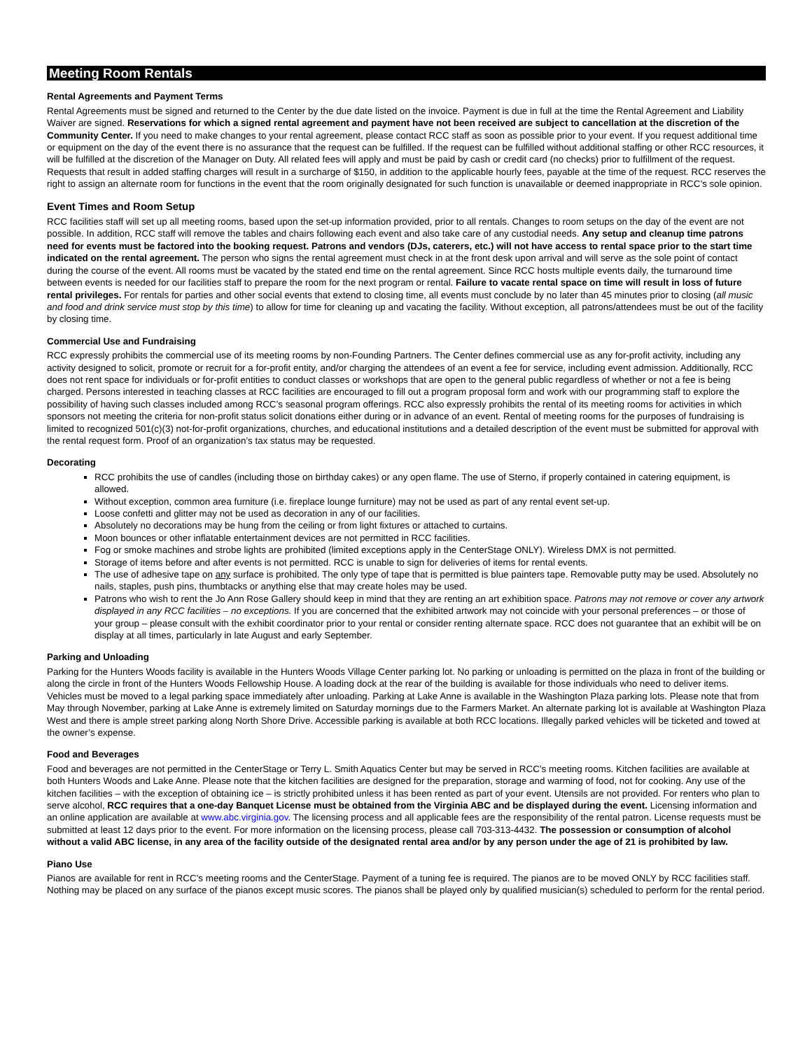Meeting Room Rentals
Rental Agreements and Payment Terms
Rental Agreements must be signed and returned to the Center by the due date listed on the invoice. Payment is due in full at the time the Rental Agreement and Liability Waiver are signed. Reservations for which a signed rental agreement and payment have not been received are subject to cancellation at the discretion of the Community Center. If you need to make changes to your rental agreement, please contact RCC staff as soon as possible prior to your event. If you request additional time or equipment on the day of the event there is no assurance that the request can be fulfilled. If the request can be fulfilled without additional staffing or other RCC resources, it will be fulfilled at the discretion of the Manager on Duty. All related fees will apply and must be paid by cash or credit card (no checks) prior to fulfillment of the request. Requests that result in added staffing charges will result in a surcharge of $150, in addition to the applicable hourly fees, payable at the time of the request. RCC reserves the right to assign an alternate room for functions in the event that the room originally designated for such function is unavailable or deemed inappropriate in RCC’s sole opinion.
Event Times and Room Setup
RCC facilities staff will set up all meeting rooms, based upon the set-up information provided, prior to all rentals. Changes to room setups on the day of the event are not possible. In addition, RCC staff will remove the tables and chairs following each event and also take care of any custodial needs. Any setup and cleanup time patrons need for events must be factored into the booking request. Patrons and vendors (DJs, caterers, etc.) will not have access to rental space prior to the start time indicated on the rental agreement. The person who signs the rental agreement must check in at the front desk upon arrival and will serve as the sole point of contact during the course of the event. All rooms must be vacated by the stated end time on the rental agreement. Since RCC hosts multiple events daily, the turnaround time between events is needed for our facilities staff to prepare the room for the next program or rental. Failure to vacate rental space on time will result in loss of future rental privileges. For rentals for parties and other social events that extend to closing time, all events must conclude by no later than 45 minutes prior to closing (all music and food and drink service must stop by this time) to allow for time for cleaning up and vacating the facility. Without exception, all patrons/attendees must be out of the facility by closing time.
Commercial Use and Fundraising
RCC expressly prohibits the commercial use of its meeting rooms by non-Founding Partners. The Center defines commercial use as any for-profit activity, including any activity designed to solicit, promote or recruit for a for-profit entity, and/or charging the attendees of an event a fee for service, including event admission. Additionally, RCC does not rent space for individuals or for-profit entities to conduct classes or workshops that are open to the general public regardless of whether or not a fee is being charged. Persons interested in teaching classes at RCC facilities are encouraged to fill out a program proposal form and work with our programming staff to explore the possibility of having such classes included among RCC’s seasonal program offerings. RCC also expressly prohibits the rental of its meeting rooms for activities in which sponsors not meeting the criteria for non-profit status solicit donations either during or in advance of an event. Rental of meeting rooms for the purposes of fundraising is limited to recognized 501(c)(3) not-for-profit organizations, churches, and educational institutions and a detailed description of the event must be submitted for approval with the rental request form. Proof of an organization’s tax status may be requested.
Decorating
RCC prohibits the use of candles (including those on birthday cakes) or any open flame. The use of Sterno, if properly contained in catering equipment, is allowed.
Without exception, common area furniture (i.e. fireplace lounge furniture) may not be used as part of any rental event set-up.
Loose confetti and glitter may not be used as decoration in any of our facilities.
Absolutely no decorations may be hung from the ceiling or from light fixtures or attached to curtains.
Moon bounces or other inflatable entertainment devices are not permitted in RCC facilities.
Fog or smoke machines and strobe lights are prohibited (limited exceptions apply in the CenterStage ONLY). Wireless DMX is not permitted.
Storage of items before and after events is not permitted. RCC is unable to sign for deliveries of items for rental events.
The use of adhesive tape on any surface is prohibited. The only type of tape that is permitted is blue painters tape. Removable putty may be used. Absolutely no nails, staples, push pins, thumbtacks or anything else that may create holes may be used.
Patrons who wish to rent the Jo Ann Rose Gallery should keep in mind that they are renting an art exhibition space. Patrons may not remove or cover any artwork displayed in any RCC facilities – no exceptions. If you are concerned that the exhibited artwork may not coincide with your personal preferences – or those of your group – please consult with the exhibit coordinator prior to your rental or consider renting alternate space. RCC does not guarantee that an exhibit will be on display at all times, particularly in late August and early September.
Parking and Unloading
Parking for the Hunters Woods facility is available in the Hunters Woods Village Center parking lot. No parking or unloading is permitted on the plaza in front of the building or along the circle in front of the Hunters Woods Fellowship House. A loading dock at the rear of the building is available for those individuals who need to deliver items. Vehicles must be moved to a legal parking space immediately after unloading. Parking at Lake Anne is available in the Washington Plaza parking lots. Please note that from May through November, parking at Lake Anne is extremely limited on Saturday mornings due to the Farmers Market. An alternate parking lot is available at Washington Plaza West and there is ample street parking along North Shore Drive. Accessible parking is available at both RCC locations. Illegally parked vehicles will be ticketed and towed at the owner’s expense.
Food and Beverages
Food and beverages are not permitted in the CenterStage or Terry L. Smith Aquatics Center but may be served in RCC’s meeting rooms. Kitchen facilities are available at both Hunters Woods and Lake Anne. Please note that the kitchen facilities are designed for the preparation, storage and warming of food, not for cooking. Any use of the kitchen facilities – with the exception of obtaining ice – is strictly prohibited unless it has been rented as part of your event. Utensils are not provided. For renters who plan to serve alcohol, RCC requires that a one-day Banquet License must be obtained from the Virginia ABC and be displayed during the event. Licensing information and an online application are available at www.abc.virginia.gov. The licensing process and all applicable fees are the responsibility of the rental patron. License requests must be submitted at least 12 days prior to the event. For more information on the licensing process, please call 703-313-4432. The possession or consumption of alcohol without a valid ABC license, in any area of the facility outside of the designated rental area and/or by any person under the age of 21 is prohibited by law.
Piano Use
Pianos are available for rent in RCC’s meeting rooms and the CenterStage. Payment of a tuning fee is required. The pianos are to be moved ONLY by RCC facilities staff. Nothing may be placed on any surface of the pianos except music scores. The pianos shall be played only by qualified musician(s) scheduled to perform for the rental period.